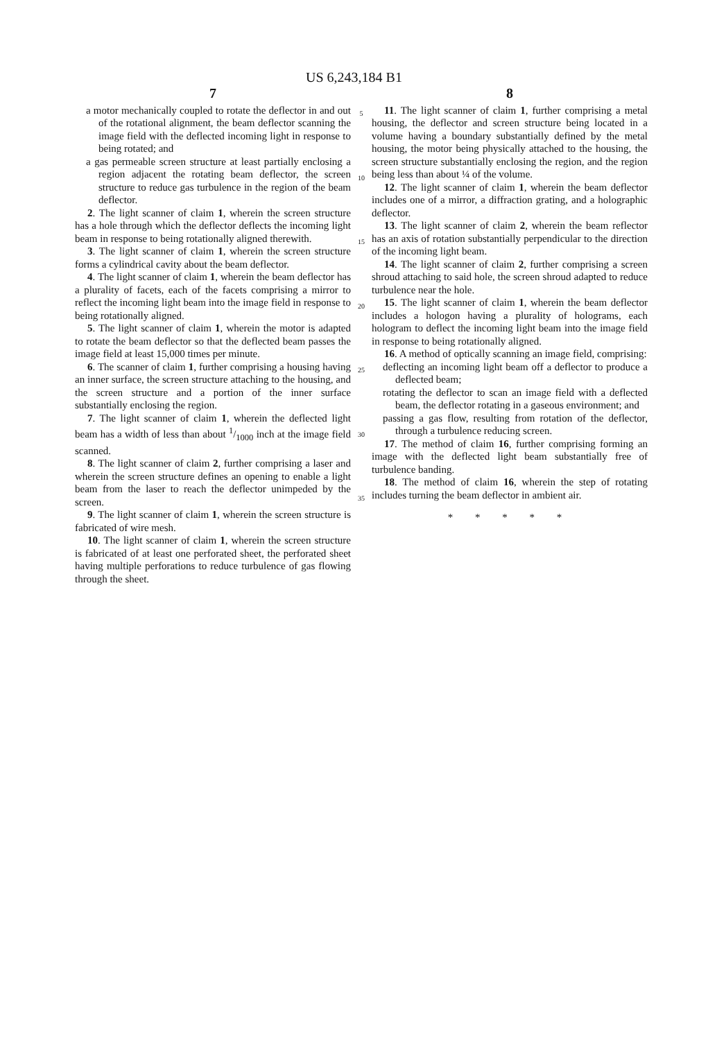US 6,243,184 B1
7
a motor mechanically coupled to rotate the deflector in and out of the rotational alignment, the beam deflector scanning the image field with the deflected incoming light in response to being rotated; and
a gas permeable screen structure at least partially enclosing a region adjacent the rotating beam deflector, the screen structure to reduce gas turbulence in the region of the beam deflector.
2. The light scanner of claim 1, wherein the screen structure has a hole through which the deflector deflects the incoming light beam in response to being rotationally aligned therewith.
3. The light scanner of claim 1, wherein the screen structure forms a cylindrical cavity about the beam deflector.
4. The light scanner of claim 1, wherein the beam deflector has a plurality of facets, each of the facets comprising a mirror to reflect the incoming light beam into the image field in response to being rotationally aligned.
5. The light scanner of claim 1, wherein the motor is adapted to rotate the beam deflector so that the deflected beam passes the image field at least 15,000 times per minute.
6. The scanner of claim 1, further comprising a housing having an inner surface, the screen structure attaching to the housing, and the screen structure and a portion of the inner surface substantially enclosing the region.
7. The light scanner of claim 1, wherein the deflected light beam has a width of less than about 1/1000 inch at the image field scanned.
8. The light scanner of claim 2, further comprising a laser and wherein the screen structure defines an opening to enable a light beam from the laser to reach the deflector unimpeded by the screen.
9. The light scanner of claim 1, wherein the screen structure is fabricated of wire mesh.
10. The light scanner of claim 1, wherein the screen structure is fabricated of at least one perforated sheet, the perforated sheet having multiple perforations to reduce turbulence of gas flowing through the sheet.
5
10
15
20
25
30
35
8
11. The light scanner of claim 1, further comprising a metal housing, the deflector and screen structure being located in a volume having a boundary substantially defined by the metal housing, the motor being physically attached to the housing, the screen structure substantially enclosing the region, and the region being less than about ¼ of the volume.
12. The light scanner of claim 1, wherein the beam deflector includes one of a mirror, a diffraction grating, and a holographic deflector.
13. The light scanner of claim 2, wherein the beam reflector has an axis of rotation substantially perpendicular to the direction of the incoming light beam.
14. The light scanner of claim 2, further comprising a screen shroud attaching to said hole, the screen shroud adapted to reduce turbulence near the hole.
15. The light scanner of claim 1, wherein the beam deflector includes a hologon having a plurality of holograms, each hologram to deflect the incoming light beam into the image field in response to being rotationally aligned.
16. A method of optically scanning an image field, comprising:
deflecting an incoming light beam off a deflector to produce a deflected beam;
rotating the deflector to scan an image field with a deflected beam, the deflector rotating in a gaseous environment; and
passing a gas flow, resulting from rotation of the deflector, through a turbulence reducing screen.
17. The method of claim 16, further comprising forming an image with the deflected light beam substantially free of turbulence banding.
18. The method of claim 16, wherein the step of rotating includes turning the beam deflector in ambient air.
* * * * *